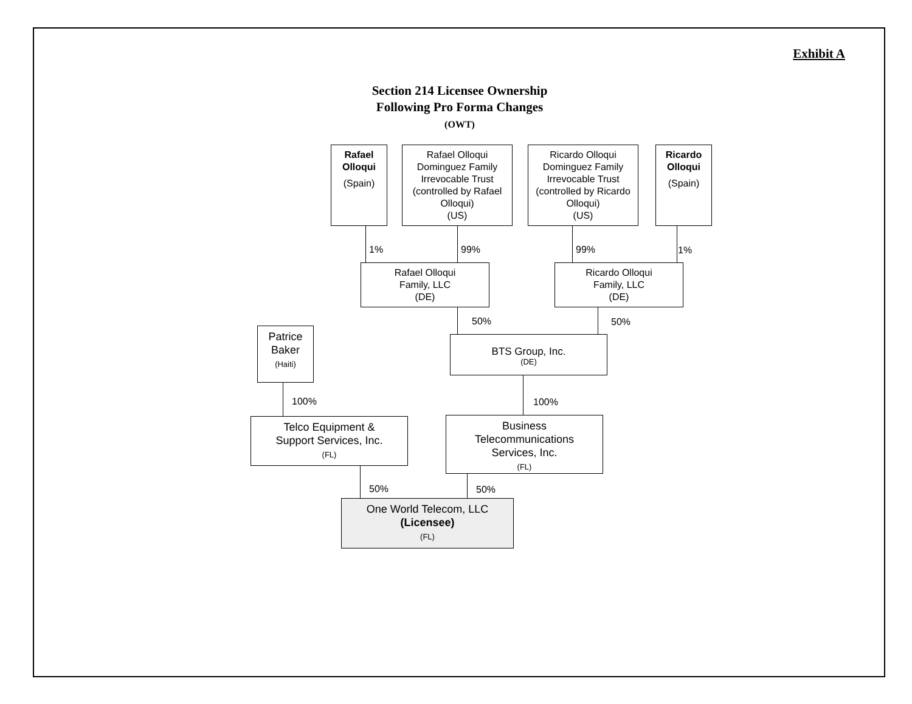Exhibit A
Section 214 Licensee Ownership
Following Pro Forma Changes
(OWT)
Rafael
Olloqui
(Spain)
Rafael Olloqui Dominguez Family Irrevocable Trust (controlled by Rafael Olloqui)
(US)
Ricardo Olloqui Dominguez Family Irrevocable Trust (controlled by Ricardo Olloqui)
(US)
Ricardo
Olloqui
(Spain)
1% 99% 99% 1%
Rafael Olloqui
Family, LLC
(DE)
Ricardo Olloqui
Family, LLC
(DE)
50% 50%
Patrice
Baker
(Haiti)
BTS Group, Inc.
(DE)
100% 100%
Telco Equipment &
Support Services, Inc.
(FL)
Business
Telecommunications
Services, Inc.
(FL)
50% 50%
One World Telecom, LLC
(Licensee)
(FL)